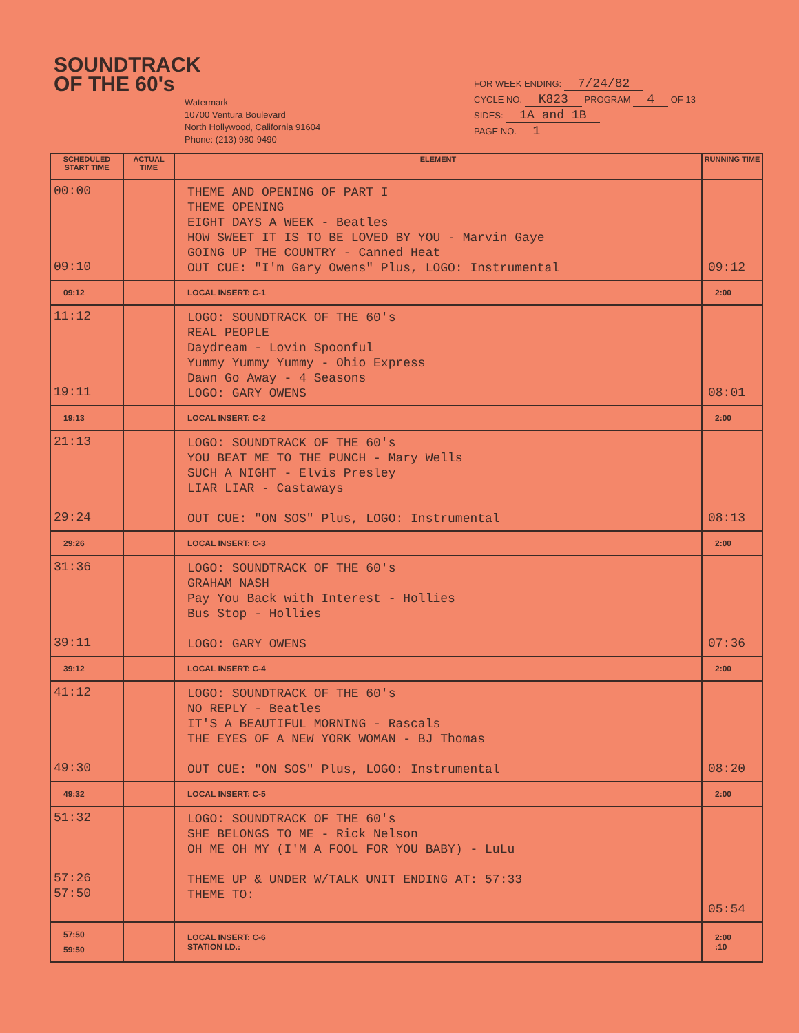SOUNDTRACK
OF THE 60's
Watermark
10700 Ventura Boulevard
North Hollywood, California 91604
Phone: (213) 980-9490
FOR WEEK ENDING: 7/24/82
CYCLE NO. K823 PROGRAM 4 OF 13
SIDES: 1A and 1B
PAGE NO. 1
| SCHEDULED START TIME | ACTUAL TIME | ELEMENT | RUNNING TIME |
| --- | --- | --- | --- |
| 00:00 09:10 | | THEME AND OPENING OF PART I THEME OPENING EIGHT DAYS A WEEK - Beatles HOW SWEET IT IS TO BE LOVED BY YOU - Marvin Gaye GOING UP THE COUNTRY - Canned Heat OUT CUE: "I'm Gary Owens" Plus, LOGO: Instrumental | 09:12 |
| 09:12 | | LOCAL INSERT: C-1 | 2:00 |
| 11:12 19:11 | | LOGO: SOUNDTRACK OF THE 60's REAL PEOPLE Daydream - Lovin Spoonful Yummy Yummy Yummy - Ohio Express Dawn Go Away - 4 Seasons LOGO: GARY OWENS | 08:01 |
| 19:13 | | LOCAL INSERT: C-2 | 2:00 |
| 21:13 29:24 | | LOGO: SOUNDTRACK OF THE 60's YOU BEAT ME TO THE PUNCH - Mary Wells SUCH A NIGHT - Elvis Presley LIAR LIAR - Castaways OUT CUE: "ON SOS" Plus, LOGO: Instrumental | 08:13 |
| 29:26 | | LOCAL INSERT: C-3 | 2:00 |
| 31:36 39:11 | | LOGO: SOUNDTRACK OF THE 60's GRAHAM NASH Pay You Back with Interest - Hollies Bus Stop - Hollies LOGO: GARY OWENS | 07:36 |
| 39:12 | | LOCAL INSERT: C-4 | 2:00 |
| 41:12 49:30 | | LOGO: SOUNDTRACK OF THE 60's NO REPLY - Beatles IT'S A BEAUTIFUL MORNING - Rascals THE EYES OF A NEW YORK WOMAN - BJ Thomas OUT CUE: "ON SOS" Plus, LOGO: Instrumental | 08:20 |
| 49:32 | | LOCAL INSERT: C-5 | 2:00 |
| 51:32 57:26 57:50 | | LOGO: SOUNDTRACK OF THE 60's SHE BELONGS TO ME - Rick Nelson OH ME OH MY (I'M A FOOL FOR YOU BABY) - LuLu THEME UP & UNDER W/TALK UNIT ENDING AT: 57:33 THEME TO: | 05:54 |
| 57:50 59:50 | | LOCAL INSERT: C-6 STATION I.D.: | 2:00 :10 |